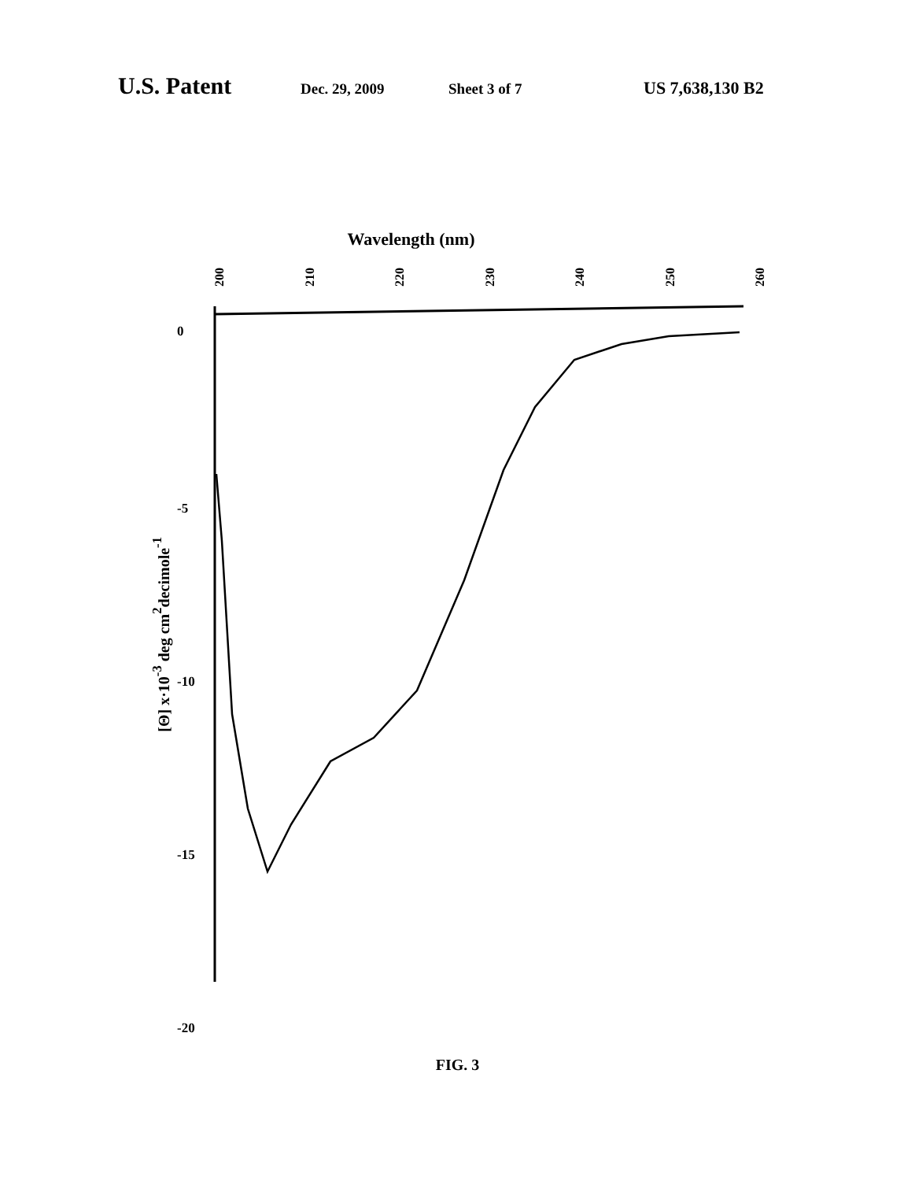U.S. Patent Dec. 29, 2009 Sheet 3 of 7 US 7,638,130 B2
[Θ] x·10<sup>-3</sup> deg cm<sup>2</sup>decimole<sup>-1</sup>
0
-5
-10
-15
-20
Wavelength (nm)
200 210 220 230 240 250 260
FIG. 3